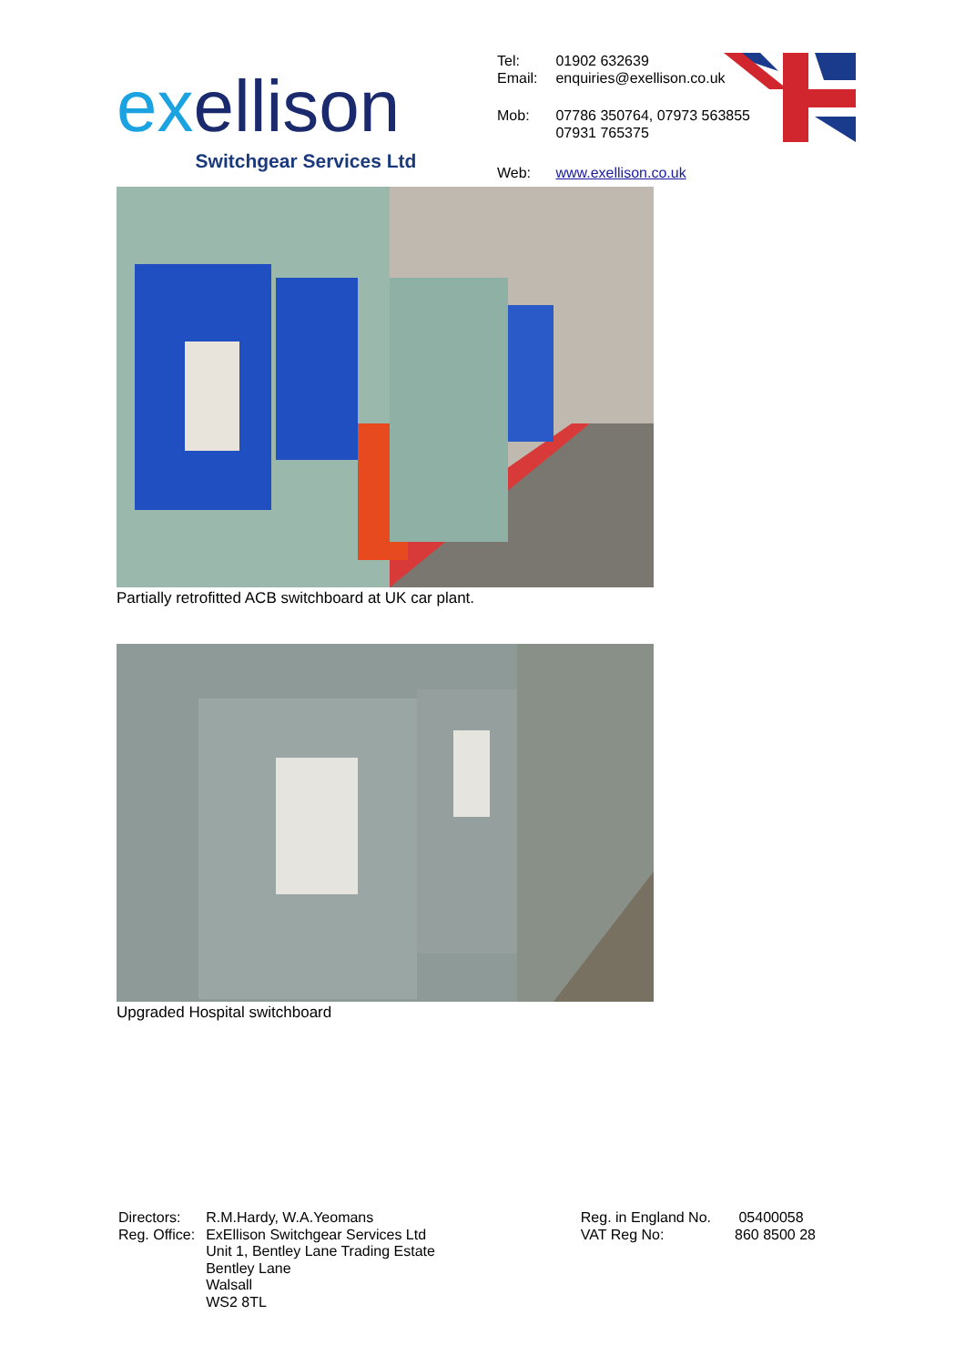exellison
Switchgear Services Ltd
| Tel: Email: | 01902 632639 enquiries@exellison.co.uk |
| Mob: | 07786 350764, 07973 563855 07931 765375 |
| Web: | www.exellison.co.uk |
Partially retrofitted ACB switchboard at UK car plant.
Upgraded Hospital switchboard
| Directors: Reg. Office: | R.M.Hardy, W.A.Yeomans ExEllison Switchgear Services Ltd Unit 1, Bentley Lane Trading Estate Bentley Lane Walsall WS2 8TL |
| Reg. in England No. VAT Reg No: | 05400058 860 8500 28 |